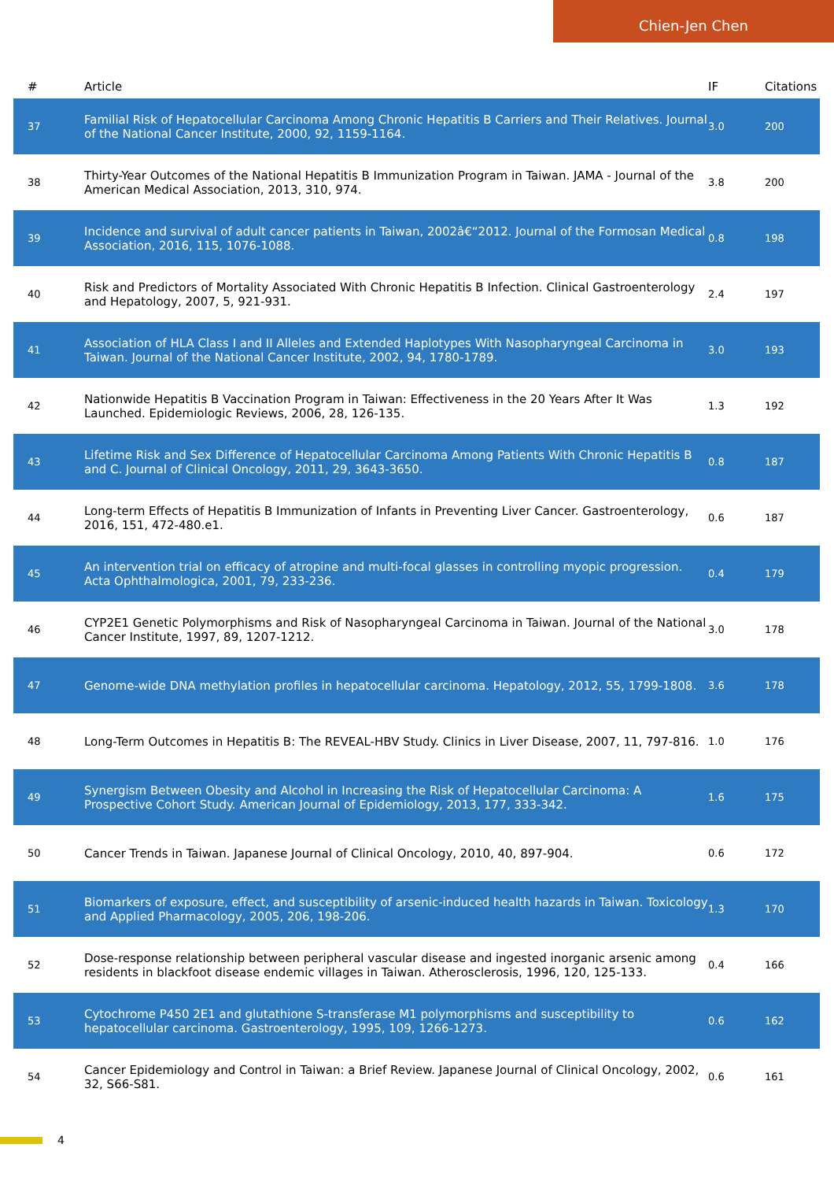Chien-Jen Chen
| # | Article | IF | Citations |
| --- | --- | --- | --- |
| 37 | Familial Risk of Hepatocellular Carcinoma Among Chronic Hepatitis B Carriers and Their Relatives. Journal of the National Cancer Institute, 2000, 92, 1159-1164. | 3.0 | 200 |
| 38 | Thirty-Year Outcomes of the National Hepatitis B Immunization Program in Taiwan. JAMA - Journal of the American Medical Association, 2013, 310, 974. | 3.8 | 200 |
| 39 | Incidence and survival of adult cancer patients in Taiwan, 2002â€“2012. Journal of the Formosan Medical Association, 2016, 115, 1076-1088. | 0.8 | 198 |
| 40 | Risk and Predictors of Mortality Associated With Chronic Hepatitis B Infection. Clinical Gastroenterology and Hepatology, 2007, 5, 921-931. | 2.4 | 197 |
| 41 | Association of HLA Class I and II Alleles and Extended Haplotypes With Nasopharyngeal Carcinoma in Taiwan. Journal of the National Cancer Institute, 2002, 94, 1780-1789. | 3.0 | 193 |
| 42 | Nationwide Hepatitis B Vaccination Program in Taiwan: Effectiveness in the 20 Years After It Was Launched. Epidemiologic Reviews, 2006, 28, 126-135. | 1.3 | 192 |
| 43 | Lifetime Risk and Sex Difference of Hepatocellular Carcinoma Among Patients With Chronic Hepatitis B and C. Journal of Clinical Oncology, 2011, 29, 3643-3650. | 0.8 | 187 |
| 44 | Long-term Effects of Hepatitis B Immunization of Infants in Preventing Liver Cancer. Gastroenterology, 2016, 151, 472-480.e1. | 0.6 | 187 |
| 45 | An intervention trial on efficacy of atropine and multi-focal glasses in controlling myopic progression. Acta Ophthalmologica, 2001, 79, 233-236. | 0.4 | 179 |
| 46 | CYP2E1 Genetic Polymorphisms and Risk of Nasopharyngeal Carcinoma in Taiwan. Journal of the National Cancer Institute, 1997, 89, 1207-1212. | 3.0 | 178 |
| 47 | Genome-wide DNA methylation profiles in hepatocellular carcinoma. Hepatology, 2012, 55, 1799-1808. | 3.6 | 178 |
| 48 | Long-Term Outcomes in Hepatitis B: The REVEAL-HBV Study. Clinics in Liver Disease, 2007, 11, 797-816. | 1.0 | 176 |
| 49 | Synergism Between Obesity and Alcohol in Increasing the Risk of Hepatocellular Carcinoma: A Prospective Cohort Study. American Journal of Epidemiology, 2013, 177, 333-342. | 1.6 | 175 |
| 50 | Cancer Trends in Taiwan. Japanese Journal of Clinical Oncology, 2010, 40, 897-904. | 0.6 | 172 |
| 51 | Biomarkers of exposure, effect, and susceptibility of arsenic-induced health hazards in Taiwan. Toxicology and Applied Pharmacology, 2005, 206, 198-206. | 1.3 | 170 |
| 52 | Dose-response relationship between peripheral vascular disease and ingested inorganic arsenic among residents in blackfoot disease endemic villages in Taiwan. Atherosclerosis, 1996, 120, 125-133. | 0.4 | 166 |
| 53 | Cytochrome P450 2E1 and glutathione S-transferase M1 polymorphisms and susceptibility to hepatocellular carcinoma. Gastroenterology, 1995, 109, 1266-1273. | 0.6 | 162 |
| 54 | Cancer Epidemiology and Control in Taiwan: a Brief Review. Japanese Journal of Clinical Oncology, 2002, 32, S66-S81. | 0.6 | 161 |
4